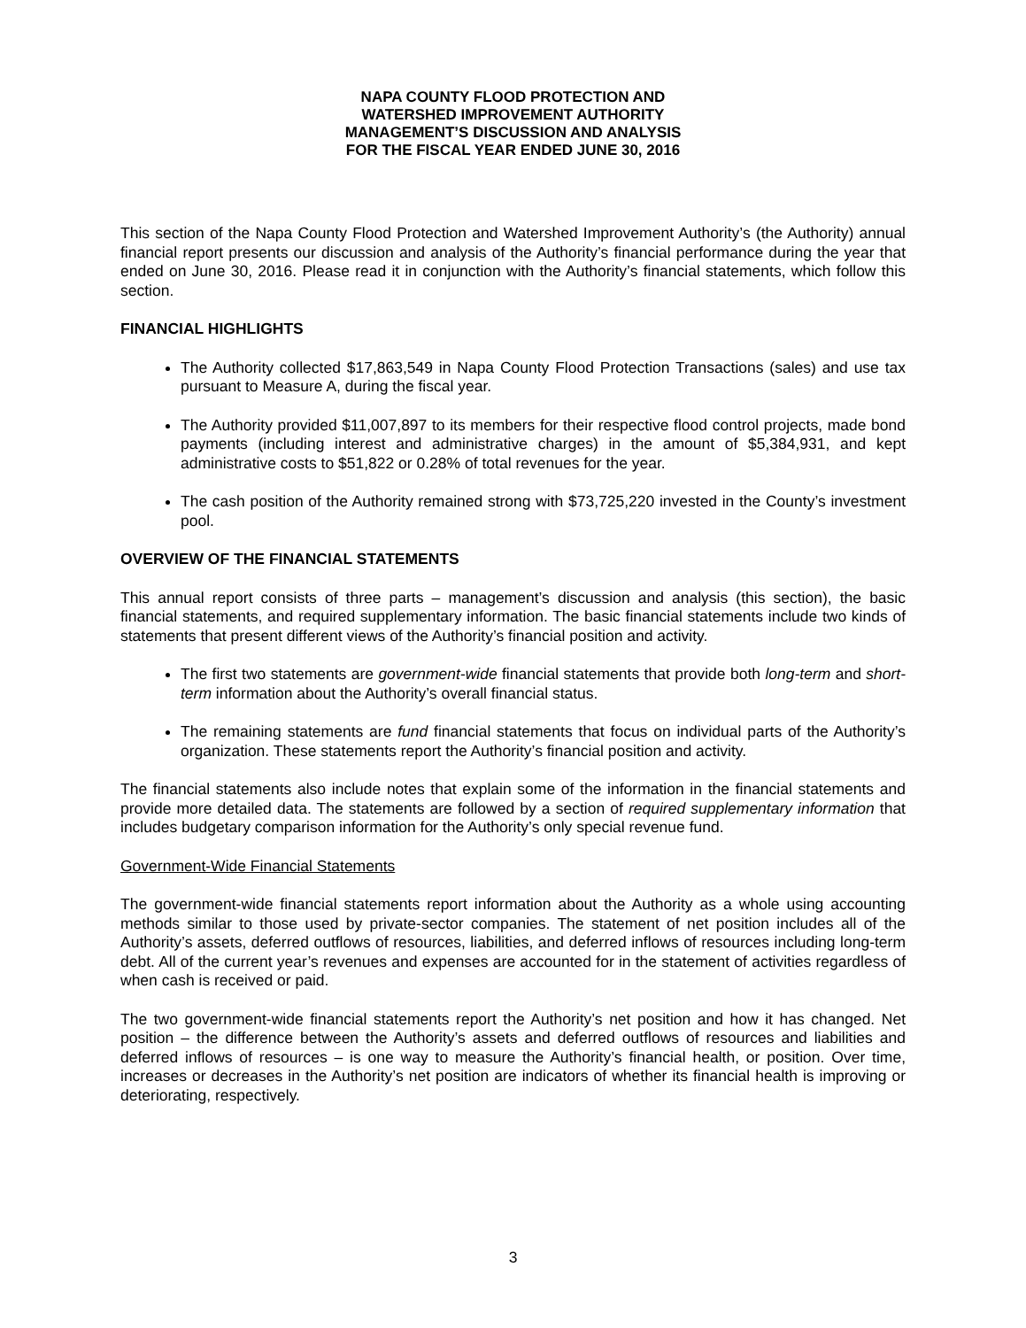NAPA COUNTY FLOOD PROTECTION AND
WATERSHED IMPROVEMENT AUTHORITY
MANAGEMENT’S DISCUSSION AND ANALYSIS
FOR THE FISCAL YEAR ENDED JUNE 30, 2016
This section of the Napa County Flood Protection and Watershed Improvement Authority’s (the Authority) annual financial report presents our discussion and analysis of the Authority’s financial performance during the year that ended on June 30, 2016. Please read it in conjunction with the Authority’s financial statements, which follow this section.
FINANCIAL HIGHLIGHTS
The Authority collected $17,863,549 in Napa County Flood Protection Transactions (sales) and use tax pursuant to Measure A, during the fiscal year.
The Authority provided $11,007,897 to its members for their respective flood control projects, made bond payments (including interest and administrative charges) in the amount of $5,384,931, and kept administrative costs to $51,822 or 0.28% of total revenues for the year.
The cash position of the Authority remained strong with $73,725,220 invested in the County’s investment pool.
OVERVIEW OF THE FINANCIAL STATEMENTS
This annual report consists of three parts – management’s discussion and analysis (this section), the basic financial statements, and required supplementary information. The basic financial statements include two kinds of statements that present different views of the Authority’s financial position and activity.
The first two statements are government-wide financial statements that provide both long-term and short-term information about the Authority’s overall financial status.
The remaining statements are fund financial statements that focus on individual parts of the Authority’s organization. These statements report the Authority’s financial position and activity.
The financial statements also include notes that explain some of the information in the financial statements and provide more detailed data. The statements are followed by a section of required supplementary information that includes budgetary comparison information for the Authority’s only special revenue fund.
Government-Wide Financial Statements
The government-wide financial statements report information about the Authority as a whole using accounting methods similar to those used by private-sector companies. The statement of net position includes all of the Authority’s assets, deferred outflows of resources, liabilities, and deferred inflows of resources including long-term debt. All of the current year’s revenues and expenses are accounted for in the statement of activities regardless of when cash is received or paid.
The two government-wide financial statements report the Authority’s net position and how it has changed. Net position – the difference between the Authority’s assets and deferred outflows of resources and liabilities and deferred inflows of resources – is one way to measure the Authority’s financial health, or position. Over time, increases or decreases in the Authority’s net position are indicators of whether its financial health is improving or deteriorating, respectively.
3